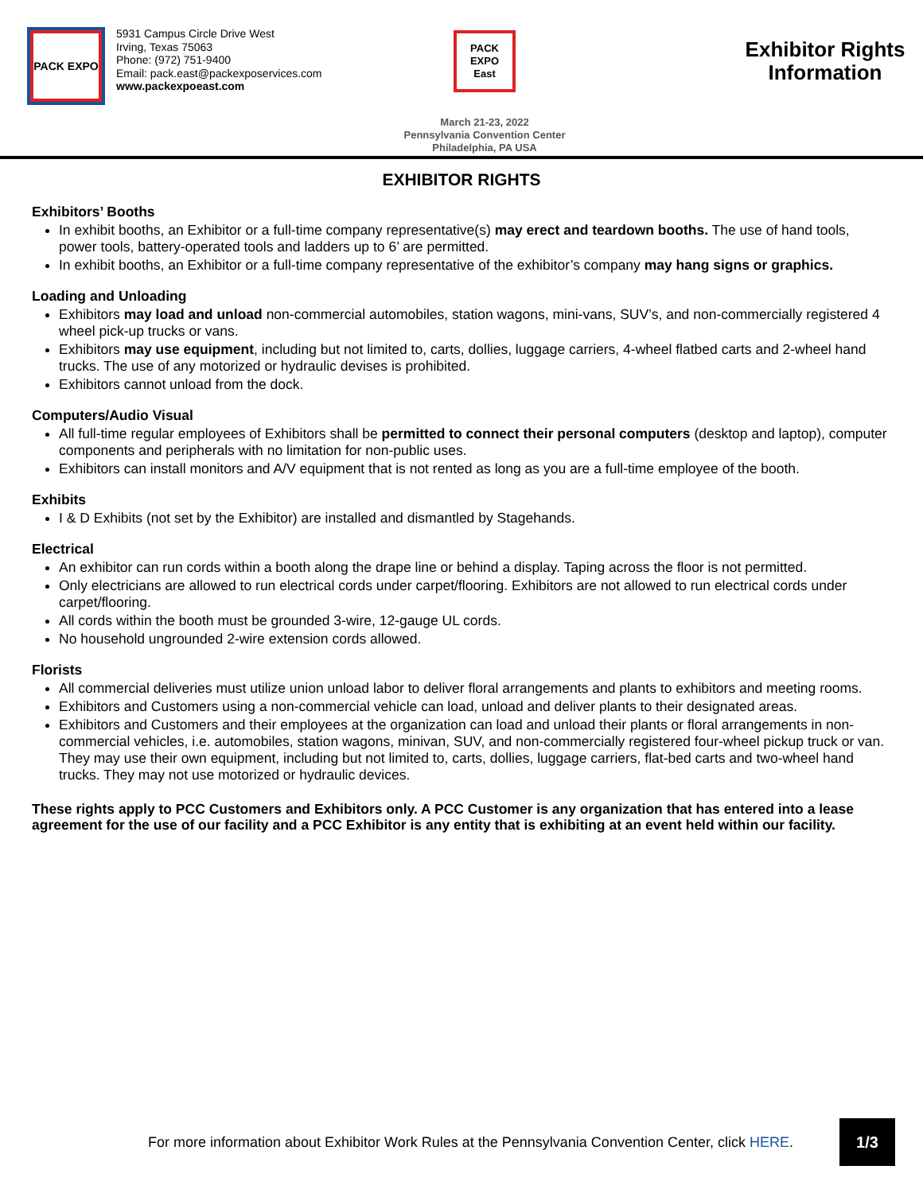PACK EXPO
5931 Campus Circle Drive West
Irving, Texas 75063
Phone: (972) 751-9400
Email: pack.east@packexposervices.com
www.packexpoeast.com
PACK EXPO
East
March 21-23, 2022
Pennsylvania Convention Center
Philadelphia, PA USA
Exhibitor Rights
Information
EXHIBITOR RIGHTS
Exhibitors’ Booths
In exhibit booths, an Exhibitor or a full-time company representative(s) may erect and teardown booths. The use of hand tools, power tools, battery-operated tools and ladders up to 6’ are permitted.
In exhibit booths, an Exhibitor or a full-time company representative of the exhibitor’s company may hang signs or graphics.
Loading and Unloading
Exhibitors may load and unload non-commercial automobiles, station wagons, mini-vans, SUV’s, and non-commercially registered 4 wheel pick-up trucks or vans.
Exhibitors may use equipment, including but not limited to, carts, dollies, luggage carriers, 4-wheel flatbed carts and 2-wheel hand trucks. The use of any motorized or hydraulic devises is prohibited.
Exhibitors cannot unload from the dock.
Computers/Audio Visual
All full-time regular employees of Exhibitors shall be permitted to connect their personal computers (desktop and laptop), computer components and peripherals with no limitation for non-public uses.
Exhibitors can install monitors and A/V equipment that is not rented as long as you are a full-time employee of the booth.
Exhibits
I & D Exhibits (not set by the Exhibitor) are installed and dismantled by Stagehands.
Electrical
An exhibitor can run cords within a booth along the drape line or behind a display. Taping across the floor is not permitted.
Only electricians are allowed to run electrical cords under carpet/flooring. Exhibitors are not allowed to run electrical cords under carpet/flooring.
All cords within the booth must be grounded 3-wire, 12-gauge UL cords.
No household ungrounded 2-wire extension cords allowed.
Florists
All commercial deliveries must utilize union unload labor to deliver floral arrangements and plants to exhibitors and meeting rooms.
Exhibitors and Customers using a non-commercial vehicle can load, unload and deliver plants to their designated areas.
Exhibitors and Customers and their employees at the organization can load and unload their plants or floral arrangements in non-commercial vehicles, i.e. automobiles, station wagons, minivan, SUV, and non-commercially registered four-wheel pickup truck or van. They may use their own equipment, including but not limited to, carts, dollies, luggage carriers, flat-bed carts and two-wheel hand trucks. They may not use motorized or hydraulic devices.
These rights apply to PCC Customers and Exhibitors only. A PCC Customer is any organization that has entered into a lease agreement for the use of our facility and a PCC Exhibitor is any entity that is exhibiting at an event held within our facility.
For more information about Exhibitor Work Rules at the Pennsylvania Convention Center, click HERE.
1/3